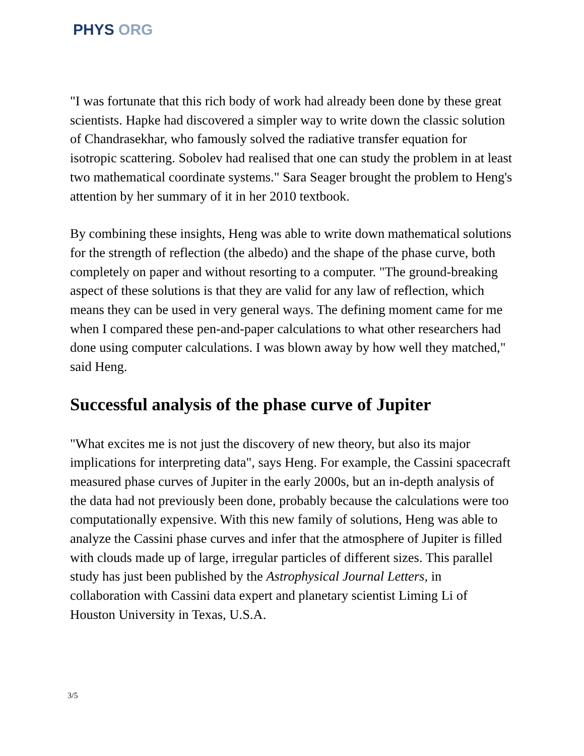PHYS ORG
"I was fortunate that this rich body of work had already been done by these great scientists. Hapke had discovered a simpler way to write down the classic solution of Chandrasekhar, who famously solved the radiative transfer equation for isotropic scattering. Sobolev had realised that one can study the problem in at least two mathematical coordinate systems." Sara Seager brought the problem to Heng's attention by her summary of it in her 2010 textbook.
By combining these insights, Heng was able to write down mathematical solutions for the strength of reflection (the albedo) and the shape of the phase curve, both completely on paper and without resorting to a computer. "The ground-breaking aspect of these solutions is that they are valid for any law of reflection, which means they can be used in very general ways. The defining moment came for me when I compared these pen-and-paper calculations to what other researchers had done using computer calculations. I was blown away by how well they matched," said Heng.
Successful analysis of the phase curve of Jupiter
"What excites me is not just the discovery of new theory, but also its major implications for interpreting data", says Heng. For example, the Cassini spacecraft measured phase curves of Jupiter in the early 2000s, but an in-depth analysis of the data had not previously been done, probably because the calculations were too computationally expensive. With this new family of solutions, Heng was able to analyze the Cassini phase curves and infer that the atmosphere of Jupiter is filled with clouds made up of large, irregular particles of different sizes. This parallel study has just been published by the Astrophysical Journal Letters, in collaboration with Cassini data expert and planetary scientist Liming Li of Houston University in Texas, U.S.A.
3/5